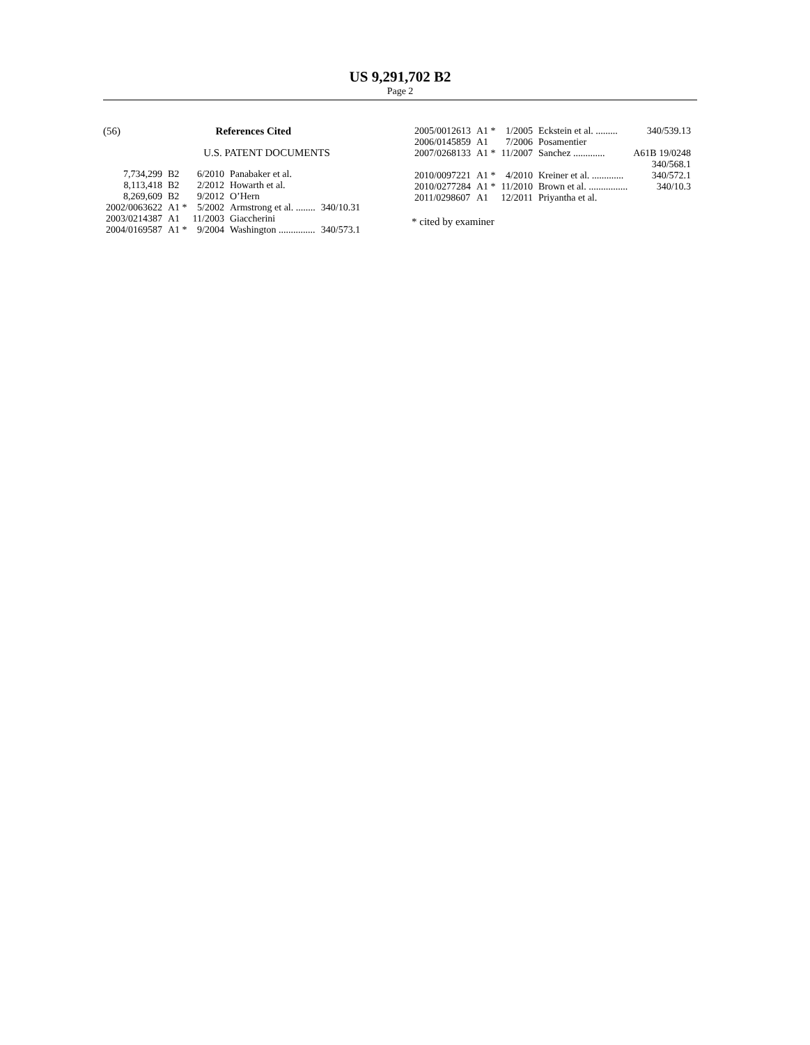US 9,291,702 B2
Page 2
(56) References Cited
U.S. PATENT DOCUMENTS
| 7,734,299 | B2 | 6/2010 | Panabaker et al. | |
| 8,113,418 | B2 | 2/2012 | Howarth et al. | |
| 8,269,609 | B2 | 9/2012 | O’Hern | |
| 2002/0063622 | A1 * | 5/2002 | Armstrong et al. ........ | 340/10.31 |
| 2003/0214387 | A1 | 11/2003 | Giaccherini | |
| 2004/0169587 | A1 * | 9/2004 | Washington ............... | 340/573.1 |
| 2005/0012613 | A1 * | 1/2005 | Eckstein et al. ......... | 340/539.13 |
| 2006/0145859 | A1 | 7/2006 | Posamentier | |
| 2007/0268133 | A1 * | 11/2007 | Sanchez ............. | A61B 19/0248 340/568.1 |
| 2010/0097221 | A1 * | 4/2010 | Kreiner et al. ............. | 340/572.1 |
| 2010/0277284 | A1 * | 11/2010 | Brown et al. ................ | 340/10.3 |
| 2011/0298607 | A1 | 12/2011 | Priyantha et al. | |
* cited by examiner